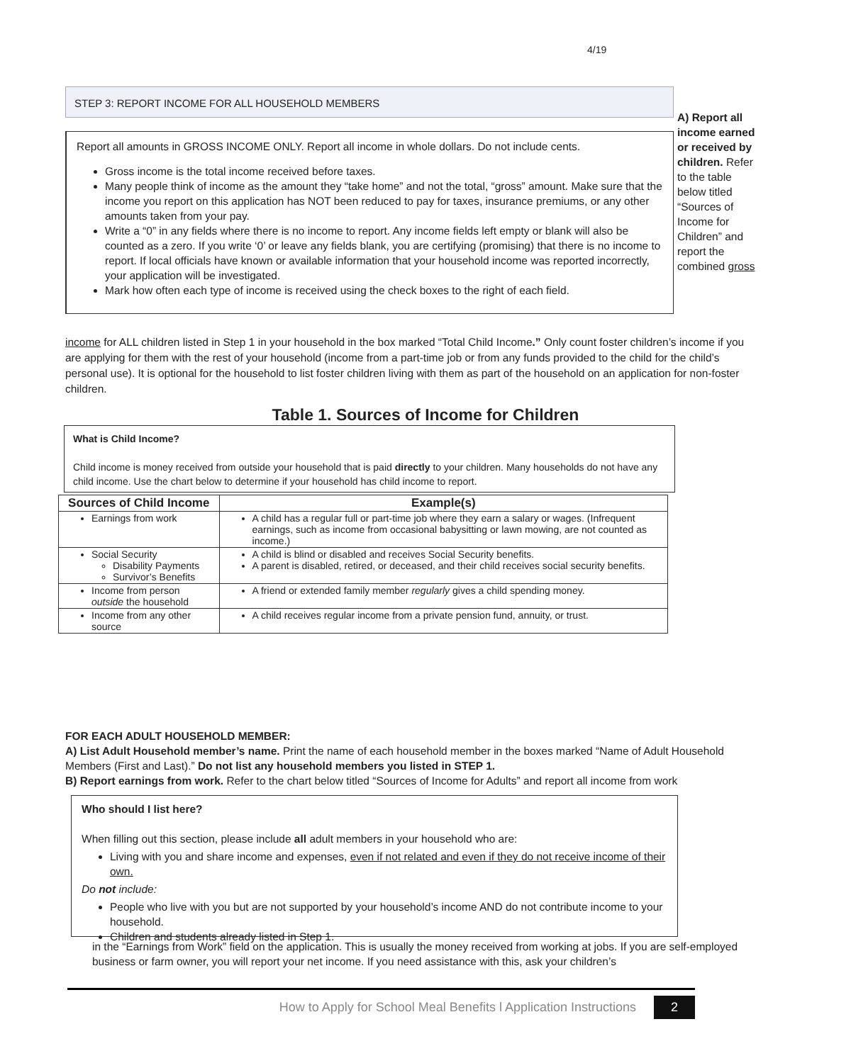4/19
STEP 3: REPORT INCOME FOR ALL HOUSEHOLD MEMBERS
Report all amounts in GROSS INCOME ONLY. Report all income in whole dollars. Do not include cents.
Gross income is the total income received before taxes.
Many people think of income as the amount they “take home” and not the total, “gross” amount. Make sure that the income you report on this application has NOT been reduced to pay for taxes, insurance premiums, or any other amounts taken from your pay.
Write a “0” in any fields where there is no income to report. Any income fields left empty or blank will also be counted as a zero. If you write ‘0’ or leave any fields blank, you are certifying (promising) that there is no income to report. If local officials have known or available information that your household income was reported incorrectly, your application will be investigated.
Mark how often each type of income is received using the check boxes to the right of each field.
A) Report all income earned or received by children. Refer to the table below titled “Sources of Income for Children” and report the combined gross
income for ALL children listed in Step 1 in your household in the box marked “Total Child Income.” Only count foster children’s income if you are applying for them with the rest of your household (income from a part-time job or from any funds provided to the child for the child’s personal use). It is optional for the household to list foster children living with them as part of the household on an application for non-foster children.
Table 1. Sources of Income for Children
What is Child Income?
Child income is money received from outside your household that is paid directly to your children. Many households do not have any child income. Use the chart below to determine if your household has child income to report.
| Sources of Child Income | Example(s) |
| --- | --- |
| Earnings from work | A child has a regular full or part-time job where they earn a salary or wages. (Infrequent earnings, such as income from occasional babysitting or lawn mowing, are not counted as income.) |
| Social Security Disability Payments Survivor’s Benefits | A child is blind or disabled and receives Social Security benefits. A parent is disabled, retired, or deceased, and their child receives social security benefits. |
| Income from person outside the household | A friend or extended family member regularly gives a child spending money. |
| Income from any other source | A child receives regular income from a private pension fund, annuity, or trust. |
FOR EACH ADULT HOUSEHOLD MEMBER:
A) List Adult Household member’s name. Print the name of each household member in the boxes marked “Name of Adult Household Members (First and Last).” Do not list any household members you listed in STEP 1.
B) Report earnings from work. Refer to the chart below titled “Sources of Income for Adults” and report all income from work
Who should I list here?
When filling out this section, please include all adult members in your household who are:
Living with you and share income and expenses, even if not related and even if they do not receive income of their own.
Do not include:
People who live with you but are not supported by your household’s income AND do not contribute income to your household.
Children and students already listed in Step 1.
in the “Earnings from Work” field on the application. This is usually the money received from working at jobs. If you are self-employed business or farm owner, you will report your net income. If you need assistance with this, ask your children’s
How to Apply for School Meal Benefits l Application Instructions 2